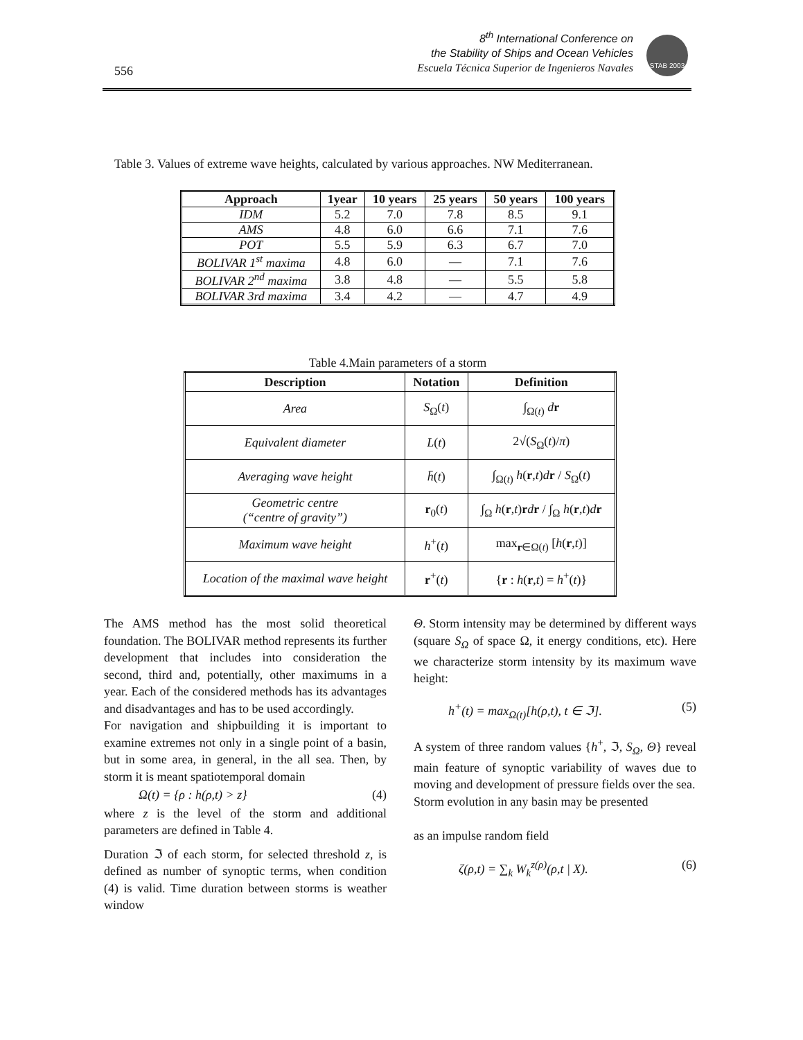556
8<sup>th</sup> International Conference on
the Stability of Ships and Ocean Vehicles
Escuela Técnica Superior de Ingenieros Navales
STAB 2003
Table 3. Values of extreme wave heights, calculated by various approaches. NW Mediterranean.
| Approach | 1year | 10 years | 25 years | 50 years | 100 years |
| --- | --- | --- | --- | --- | --- |
| IDM | 5.2 | 7.0 | 7.8 | 8.5 | 9.1 |
| AMS | 4.8 | 6.0 | 6.6 | 7.1 | 7.6 |
| POT | 5.5 | 5.9 | 6.3 | 6.7 | 7.0 |
| BOLIVAR 1<sup>st</sup> maxima | 4.8 | 6.0 | — | 7.1 | 7.6 |
| BOLIVAR 2<sup>nd</sup> maxima | 3.8 | 4.8 | — | 5.5 | 5.8 |
| BOLIVAR 3rd maxima | 3.4 | 4.2 | — | 4.7 | 4.9 |
Table 4.Main parameters of a storm
| Description | Notation | Definition |
| --- | --- | --- |
| Area | S<sub>Ω</sub>( t ) | ∫<sub>Ω(t)</sub> d r |
| Equivalent diameter | L ( t ) | 2√( S<sub>Ω</sub>( t )/ π ) |
| Averaging wave height | h̄ ( t ) | ∫<sub>Ω(t)</sub> h ( r , t ) d r / S<sub>Ω</sub>( t ) |
| Geometric centre (“centre of gravity”) | r<sub>0</sub>( t ) | ∫<sub>Ω</sub> h ( r , t ) r d r / ∫<sub>Ω</sub> h ( r , t ) d r |
| Maximum wave height | h<sup>+</sup>( t ) | max<sub>r∈Ω(t)</sub> [ h ( r , t )] |
| Location of the maximal wave height | r<sup>+</sup>( t ) | { r : h ( r , t ) = h<sup>+</sup>( t )} |
The AMS method has the most solid theoretical foundation. The BOLIVAR method represents its further development that includes into consideration the second, third and, potentially, other maximums in a year. Each of the considered methods has its advantages and disadvantages and has to be used accordingly.
For navigation and shipbuilding it is important to examine extremes not only in a single point of a basin, but in some area, in general, in the all sea. Then, by storm it is meant spatiotemporal domain
Ω(t) = {ρ : h(ρ,t) > z} (4)
where z is the level of the storm and additional parameters are defined in Table 4.
Duration ℑ of each storm, for selected threshold z, is defined as number of synoptic terms, when condition (4) is valid. Time duration between storms is weather window
Θ. Storm intensity may be determined by different ways (square S<sub>Ω</sub> of space Ω, it energy conditions, etc). Here we characterize storm intensity by its maximum wave height:
h<sup>+</sup>(t) = max<sub>Ω(t)</sub>[h(ρ,t), t ∈ ℑ]. (5)
A system of three random values {h<sup>+</sup>, ℑ, S<sub>Ω</sub>, Θ} reveal main feature of synoptic variability of waves due to moving and development of pressure fields over the sea.
Storm evolution in any basin may be presented
as an impulse random field
ζ(ρ,t) = ∑<sub>k</sub> W<sub>k</sub><sup>z(ρ)</sup>(ρ,t | X). (6)